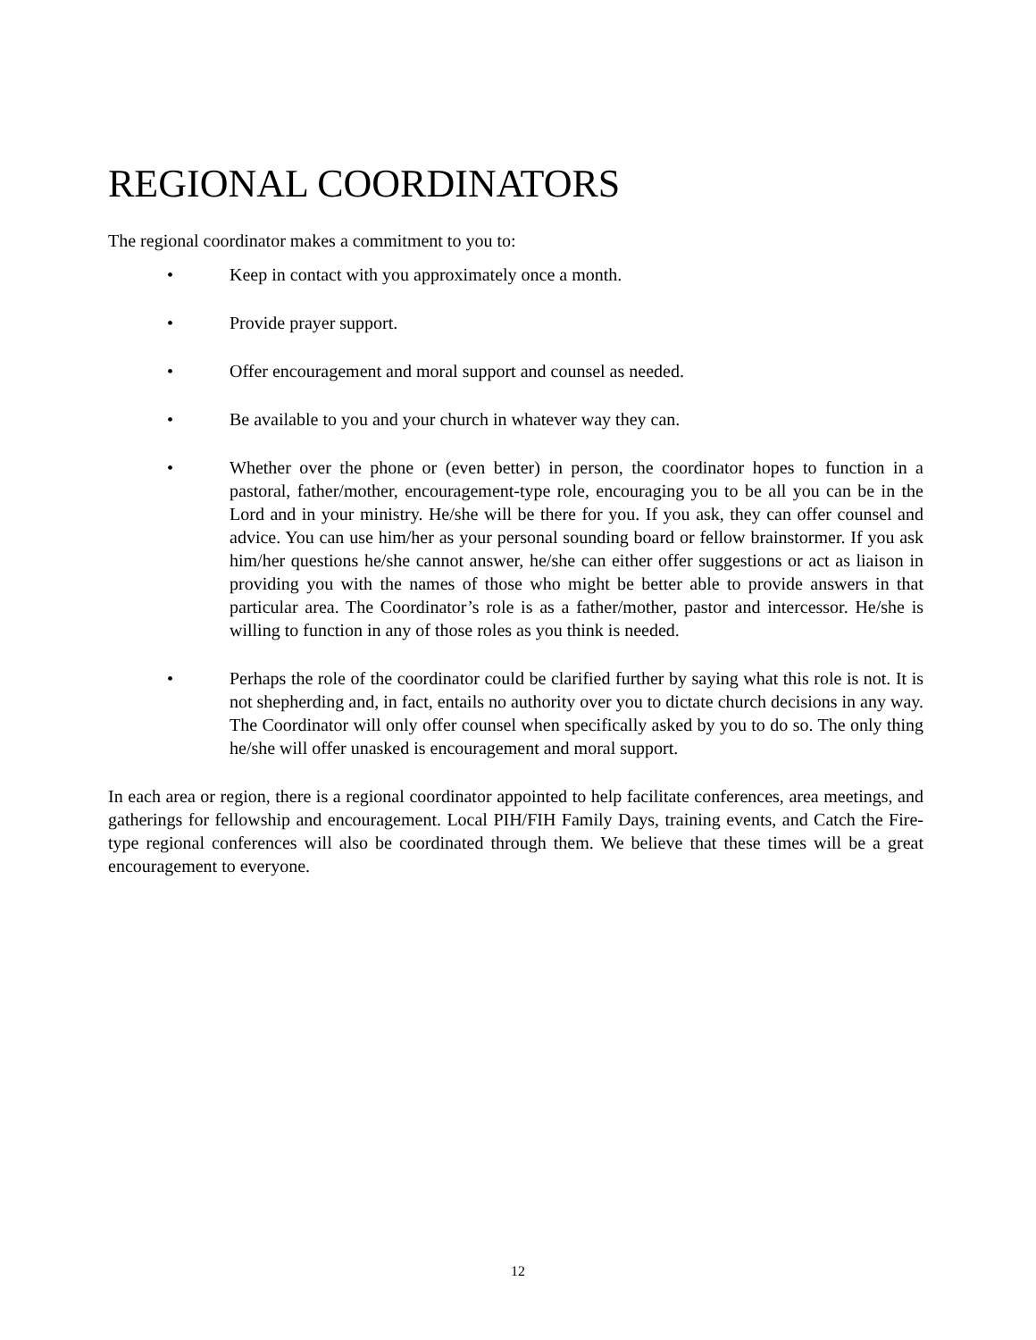REGIONAL COORDINATORS
The regional coordinator makes a commitment to you to:
• Keep in contact with you approximately once a month.
• Provide prayer support.
• Offer encouragement and moral support and counsel as needed.
• Be available to you and your church in whatever way they can.
• Whether over the phone or (even better) in person, the coordinator hopes to function in a pastoral, father/mother, encouragement-type role, encouraging you to be all you can be in the Lord and in your ministry. He/she will be there for you. If you ask, they can offer counsel and advice. You can use him/her as your personal sounding board or fellow brainstormer. If you ask him/her questions he/she cannot answer, he/she can either offer suggestions or act as liaison in providing you with the names of those who might be better able to provide answers in that particular area. The Coordinator’s role is as a father/mother, pastor and intercessor. He/she is willing to function in any of those roles as you think is needed.
• Perhaps the role of the coordinator could be clarified further by saying what this role is not. It is not shepherding and, in fact, entails no authority over you to dictate church decisions in any way. The Coordinator will only offer counsel when specifically asked by you to do so. The only thing he/she will offer unasked is encouragement and moral support.
In each area or region, there is a regional coordinator appointed to help facilitate conferences, area meetings, and gatherings for fellowship and encouragement. Local PIH/FIH Family Days, training events, and Catch the Fire-type regional conferences will also be coordinated through them. We believe that these times will be a great encouragement to everyone.
12